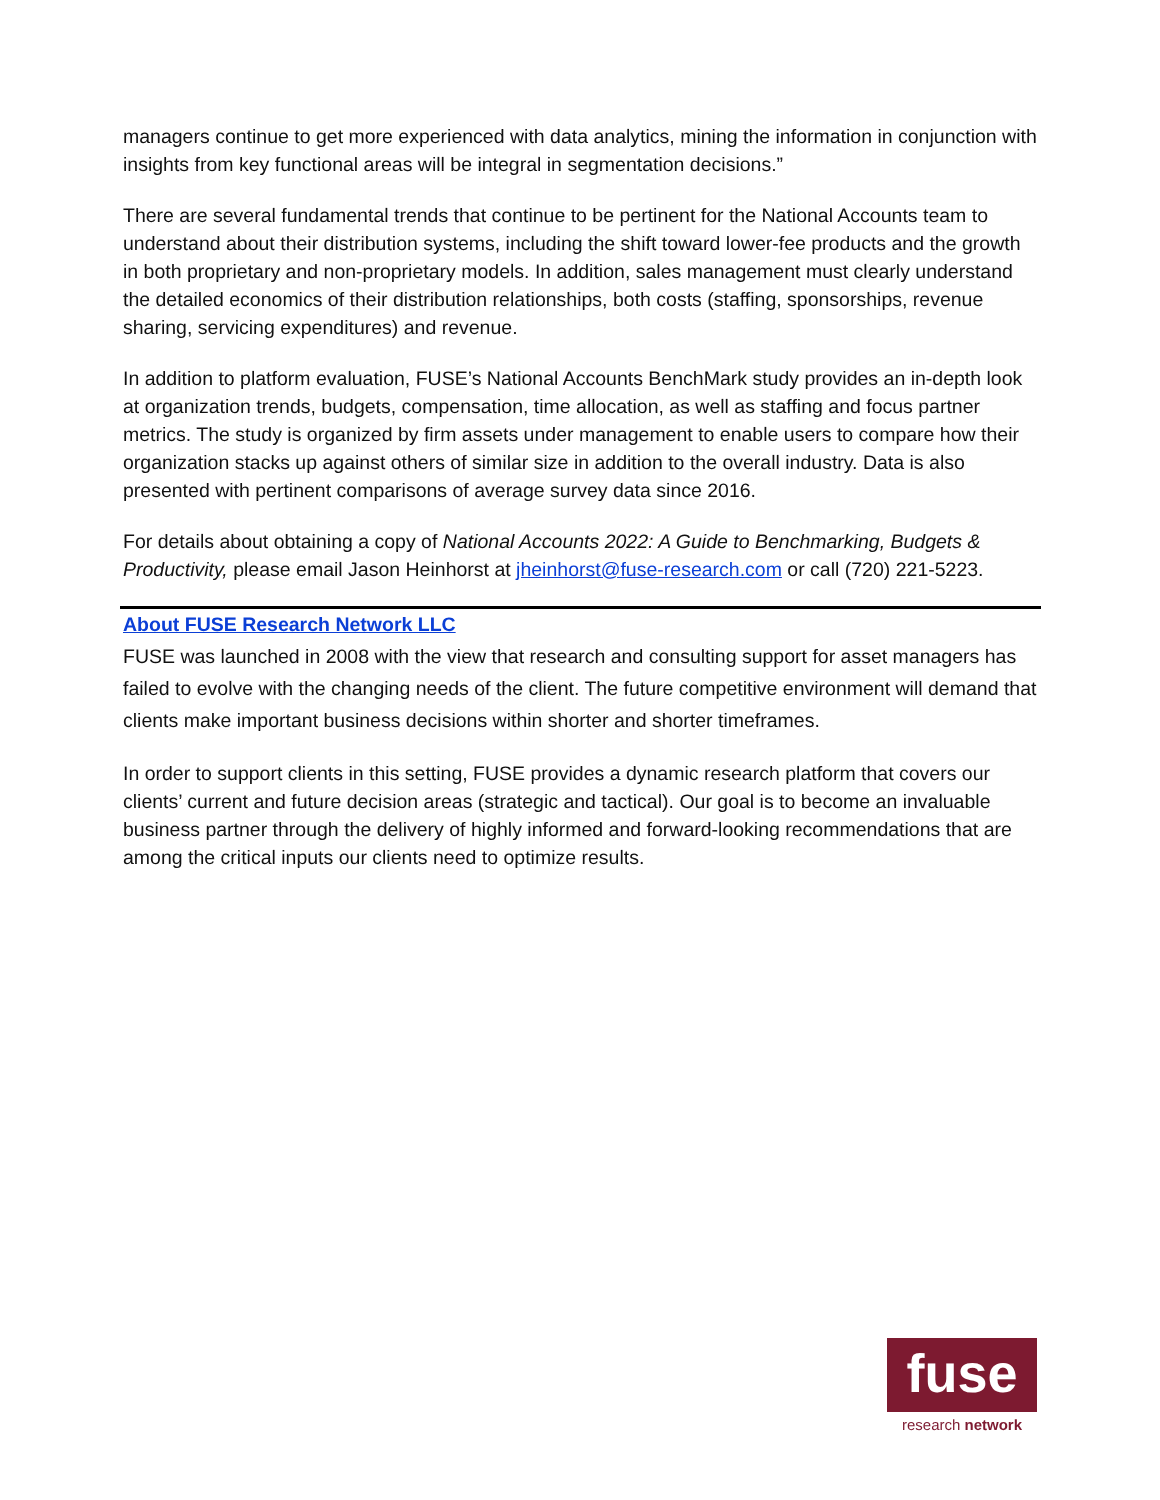managers continue to get more experienced with data analytics, mining the information in conjunction with insights from key functional areas will be integral in segmentation decisions.”
There are several fundamental trends that continue to be pertinent for the National Accounts team to understand about their distribution systems, including the shift toward lower-fee products and the growth in both proprietary and non-proprietary models. In addition, sales management must clearly understand the detailed economics of their distribution relationships, both costs (staffing, sponsorships, revenue sharing, servicing expenditures) and revenue.
In addition to platform evaluation, FUSE’s National Accounts BenchMark study provides an in-depth look at organization trends, budgets, compensation, time allocation, as well as staffing and focus partner metrics. The study is organized by firm assets under management to enable users to compare how their organization stacks up against others of similar size in addition to the overall industry. Data is also presented with pertinent comparisons of average survey data since 2016.
For details about obtaining a copy of National Accounts 2022: A Guide to Benchmarking, Budgets & Productivity, please email Jason Heinhorst at jheinhorst@fuse-research.com or call (720) 221-5223.
About FUSE Research Network LLC
FUSE was launched in 2008 with the view that research and consulting support for asset managers has failed to evolve with the changing needs of the client. The future competitive environment will demand that clients make important business decisions within shorter and shorter timeframes.
In order to support clients in this setting, FUSE provides a dynamic research platform that covers our clients’ current and future decision areas (strategic and tactical). Our goal is to become an invaluable business partner through the delivery of highly informed and forward-looking recommendations that are among the critical inputs our clients need to optimize results.
fuse
research network